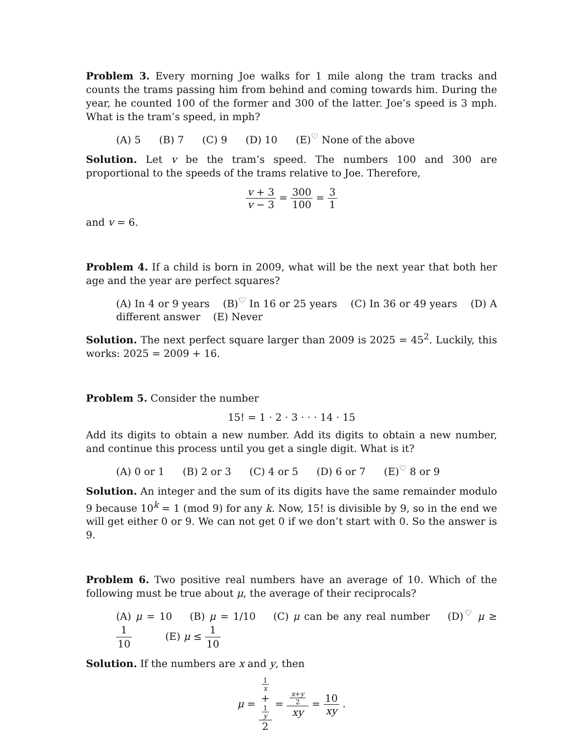Problem 3. Every morning Joe walks for 1 mile along the tram tracks and counts the trams passing him from behind and coming towards him. During the year, he counted 100 of the former and 300 of the latter. Joe’s speed is 3 mph. What is the tram’s speed, in mph?
(A) 5 (B) 7 (C) 9 (D) 10 (E)<sup>♡</sup> None of the above
Solution. Let v be the tram’s speed. The numbers 100 and 300 are proportional to the speeds of the trams relative to Joe. Therefore,
v + 3 v − 3 = 300 100 = 3 1
and v = 6.
Problem 4. If a child is born in 2009, what will be the next year that both her age and the year are perfect squares?
(A) In 4 or 9 years (B)<sup>♡</sup> In 16 or 25 years (C) In 36 or 49 years (D) A different answer (E) Never
Solution. The next perfect square larger than 2009 is 2025 = 45<sup>2</sup>. Luckily, this works: 2025 = 2009 + 16.
Problem 5. Consider the number
15! = 1 · 2 · 3 · · · 14 · 15
Add its digits to obtain a new number. Add its digits to obtain a new number, and continue this process until you get a single digit. What is it?
(A) 0 or 1 (B) 2 or 3 (C) 4 or 5 (D) 6 or 7 (E)<sup>♡</sup> 8 or 9
Solution. An integer and the sum of its digits have the same remainder modulo 9 because 10<sup>k</sup> = 1 (mod 9) for any k. Now, 15! is divisible by 9, so in the end we will get either 0 or 9. We can not get 0 if we don’t start with 0. So the answer is 9.
Problem 6. Two positive real numbers have an average of 10. Which of the following must be true about μ, the average of their reciprocals?
(A) μ = 10 (B) μ = 1/10 (C) μ can be any real number (D)<sup>♡</sup> μ ≥ 1 10 (E) μ ≤ 1 10
Solution. If the numbers are x and y, then
μ = 1
x
+
1
y 2 = x+y
2 xy = 10 xy .